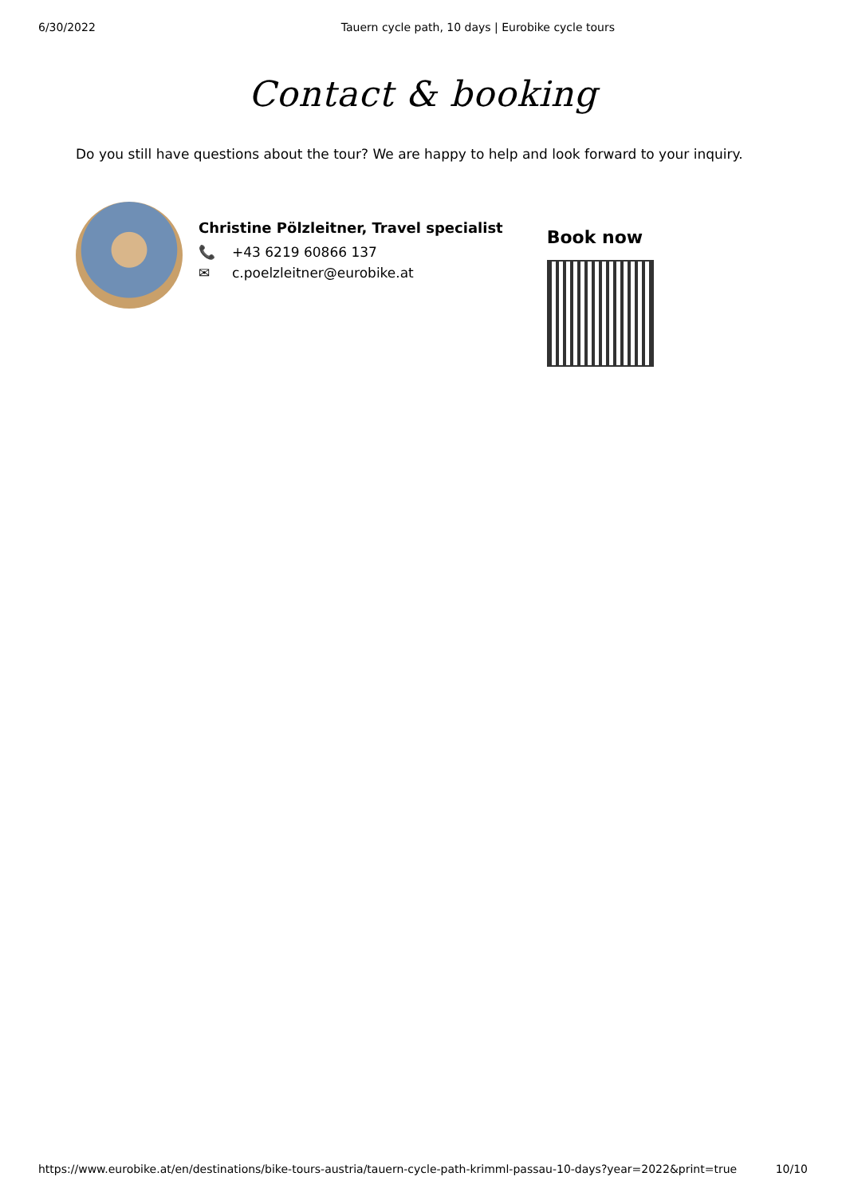6/30/2022 Tauern cycle path, 10 days | Eurobike cycle tours
Contact & booking
Do you still have questions about the tour? We are happy to help and look forward to your inquiry.
Christine Pölzleitner, Travel specialist
📞 +43 6219 60866 137
✉ c.poelzleitner@eurobike.at
Book now
https://www.eurobike.at/en/destinations/bike-tours-austria/tauern-cycle-path-krimml-passau-10-days?year=2022&print=true 10/10